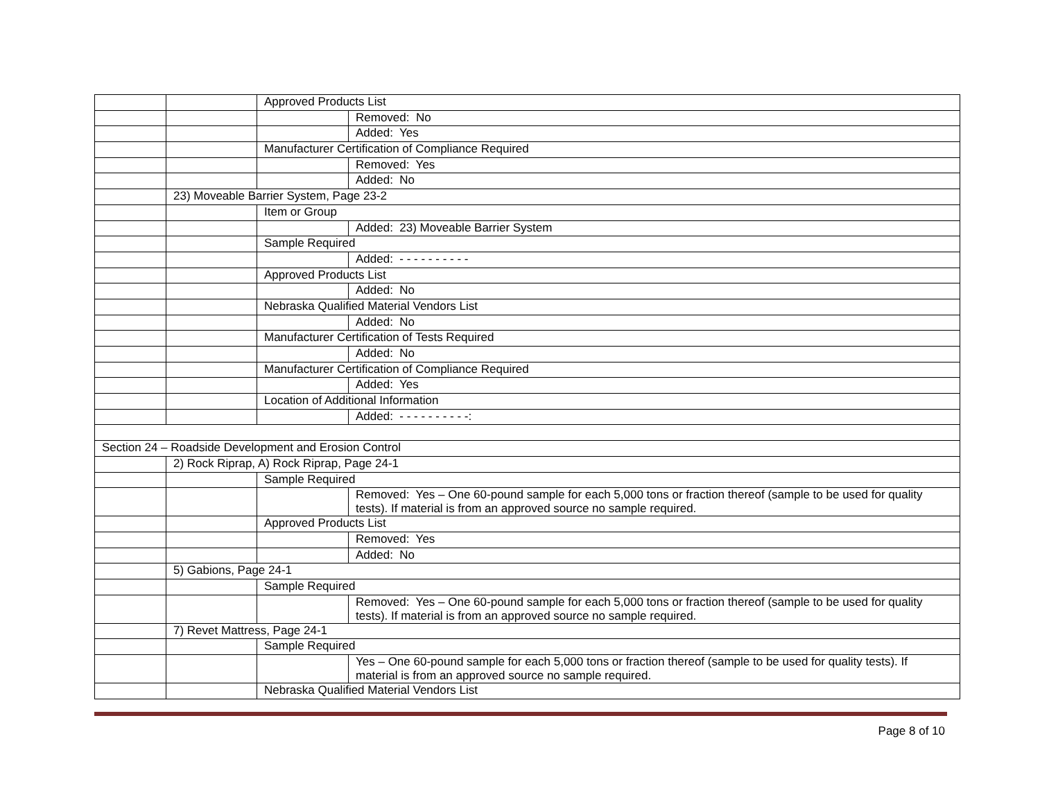| | | Approved Products List | |
| | | | Removed: No |
| | | | Added: Yes |
| | | Manufacturer Certification of Compliance Required | |
| | | | Removed: Yes |
| | | | Added: No |
| | 23) Moveable Barrier System, Page 23-2 | | |
| | | Item or Group | |
| | | | Added: 23) Moveable Barrier System |
| | | Sample Required | |
| | | | Added: - - - - - - - - - - |
| | | Approved Products List | |
| | | | Added: No |
| | | Nebraska Qualified Material Vendors List | |
| | | | Added: No |
| | | Manufacturer Certification of Tests Required | |
| | | | Added: No |
| | | Manufacturer Certification of Compliance Required | |
| | | | Added: Yes |
| | | Location of Additional Information | |
| | | | Added: - - - - - - - - - -: |
| Section 24 – Roadside Development and Erosion Control | | | |
| | 2) Rock Riprap, A) Rock Riprap, Page 24-1 | | |
| | | Sample Required | |
| | | | Removed: Yes – One 60-pound sample for each 5,000 tons or fraction thereof (sample to be used for quality tests). If material is from an approved source no sample required. |
| | | Approved Products List | |
| | | | Removed: Yes |
| | | | Added: No |
| | 5) Gabions, Page 24-1 | | |
| | | Sample Required | |
| | | | Removed: Yes – One 60-pound sample for each 5,000 tons or fraction thereof (sample to be used for quality tests). If material is from an approved source no sample required. |
| | 7) Revet Mattress, Page 24-1 | | |
| | | Sample Required | |
| | | | Yes – One 60-pound sample for each 5,000 tons or fraction thereof (sample to be used for quality tests). If material is from an approved source no sample required. |
| | | Nebraska Qualified Material Vendors List | |
Page 8 of 10